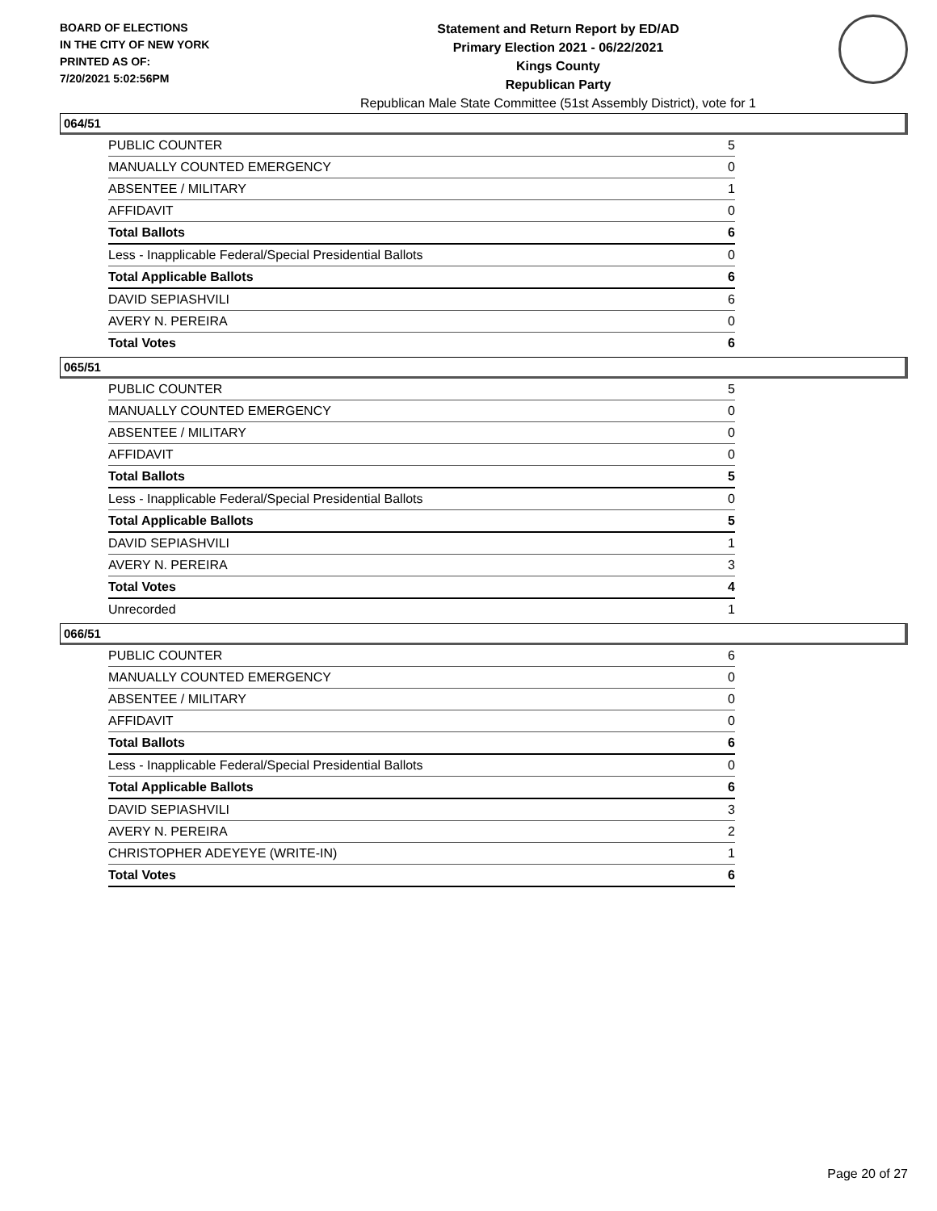BOARD OF ELECTIONS
IN THE CITY OF NEW YORK
PRINTED AS OF:
7/20/2021 5:02:56PM
Statement and Return Report by ED/AD
Primary Election 2021 - 06/22/2021
Kings County
Republican Party
Republican Male State Committee (51st Assembly District), vote for 1
064/51
| PUBLIC COUNTER | 5 |
| MANUALLY COUNTED EMERGENCY | 0 |
| ABSENTEE / MILITARY | 1 |
| AFFIDAVIT | 0 |
| Total Ballots | 6 |
| Less - Inapplicable Federal/Special Presidential Ballots | 0 |
| Total Applicable Ballots | 6 |
| DAVID SEPIASHVILI | 6 |
| AVERY N. PEREIRA | 0 |
| Total Votes | 6 |
065/51
| PUBLIC COUNTER | 5 |
| MANUALLY COUNTED EMERGENCY | 0 |
| ABSENTEE / MILITARY | 0 |
| AFFIDAVIT | 0 |
| Total Ballots | 5 |
| Less - Inapplicable Federal/Special Presidential Ballots | 0 |
| Total Applicable Ballots | 5 |
| DAVID SEPIASHVILI | 1 |
| AVERY N. PEREIRA | 3 |
| Total Votes | 4 |
| Unrecorded | 1 |
066/51
| PUBLIC COUNTER | 6 |
| MANUALLY COUNTED EMERGENCY | 0 |
| ABSENTEE / MILITARY | 0 |
| AFFIDAVIT | 0 |
| Total Ballots | 6 |
| Less - Inapplicable Federal/Special Presidential Ballots | 0 |
| Total Applicable Ballots | 6 |
| DAVID SEPIASHVILI | 3 |
| AVERY N. PEREIRA | 2 |
| CHRISTOPHER ADEYEYE (WRITE-IN) | 1 |
| Total Votes | 6 |
Page 20 of 27